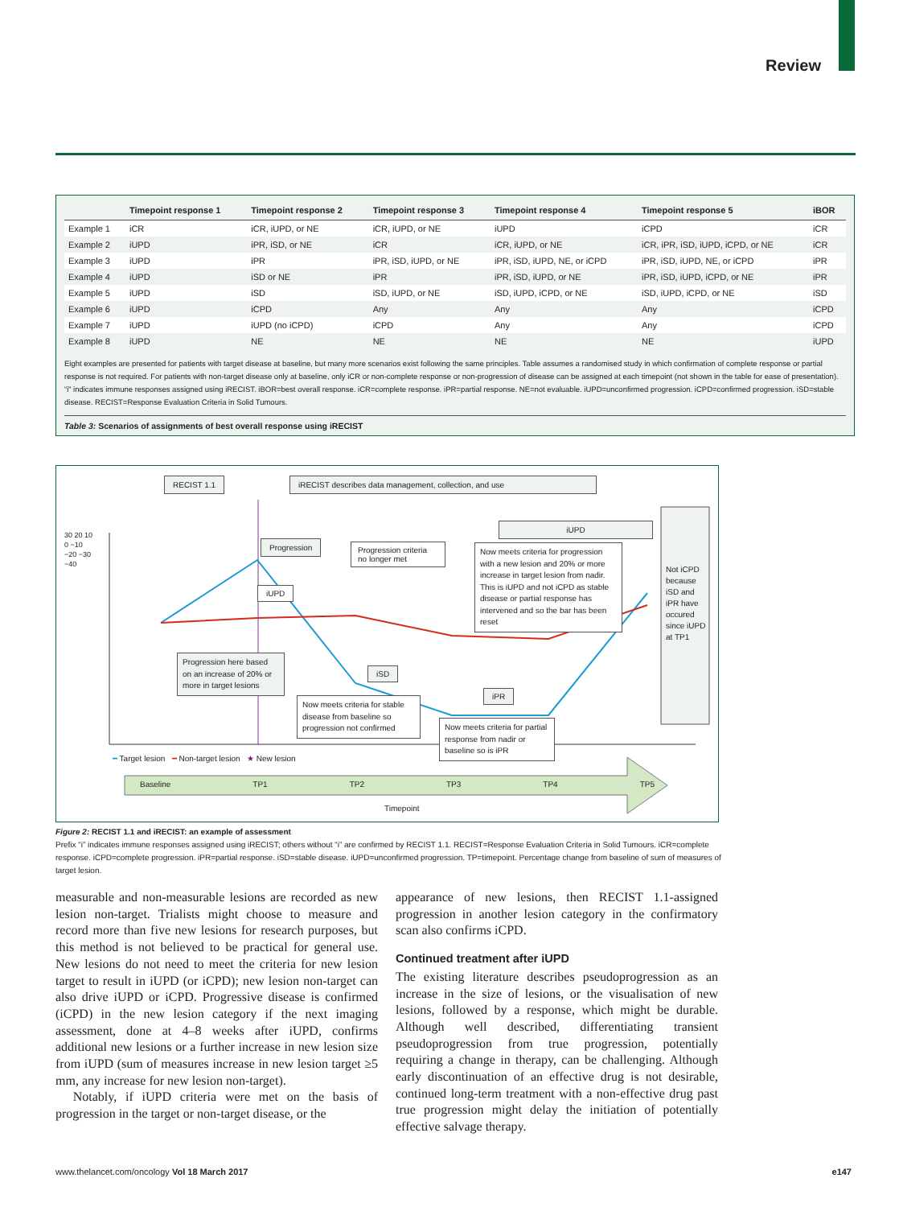Review
| | Timepoint response 1 | Timepoint response 2 | Timepoint response 3 | Timepoint response 4 | Timepoint response 5 | iBOR |
| --- | --- | --- | --- | --- | --- | --- |
| Example 1 | iCR | iCR, iUPD, or NE | iCR, iUPD, or NE | iUPD | iCPD | iCR |
| Example 2 | iUPD | iPR, iSD, or NE | iCR | iCR, iUPD, or NE | iCR, iPR, iSD, iUPD, iCPD, or NE | iCR |
| Example 3 | iUPD | iPR | iPR, iSD, iUPD, or NE | iPR, iSD, iUPD, NE, or iCPD | iPR, iSD, iUPD, NE, or iCPD | iPR |
| Example 4 | iUPD | iSD or NE | iPR | iPR, iSD, iUPD, or NE | iPR, iSD, iUPD, iCPD, or NE | iPR |
| Example 5 | iUPD | iSD | iSD, iUPD, or NE | iSD, iUPD, iCPD, or NE | iSD, iUPD, iCPD, or NE | iSD |
| Example 6 | iUPD | iCPD | Any | Any | Any | iCPD |
| Example 7 | iUPD | iUPD (no iCPD) | iCPD | Any | Any | iCPD |
| Example 8 | iUPD | NE | NE | NE | NE | iUPD |
Eight examples are presented for patients with target disease at baseline, but many more scenarios exist following the same principles. Table assumes a randomised study in which confirmation of complete response or partial response is not required. For patients with non-target disease only at baseline, only iCR or non-complete response or non-progression of disease can be assigned at each timepoint (not shown in the table for ease of presentation). “i” indicates immune responses assigned using iRECIST. iBOR=best overall response. iCR=complete response. iPR=partial response. NE=not evaluable. iUPD=unconfirmed progression. iCPD=confirmed progression. iSD=stable disease. RECIST=Response Evaluation Criteria in Solid Tumours.
Table 3: Scenarios of assignments of best overall response using iRECIST
RECIST 1.1 iRECIST describes data management, collection, and use
30 20 10 0 −10 −20 −30 −40
Not iCPD because iSD and iPR have occured since iUPD at TP1
iUPD
Progression
Progression criteria no longer met
Now meets criteria for progression with a new lesion and 20% or more increase in target lesion from nadir. This is iUPD and not iCPD as stable disease or partial response has intervened and so the bar has been reset
iUPD
Progression here based on an increase of 20% or more in target lesions
iSD
Now meets criteria for stable disease from baseline so progression not confirmed
iPR
Now meets criteria for partial response from nadir or baseline so is iPR
━ Target lesion ━ Non-target lesion ★ New lesion
Baseline TP1 TP2 TP3 TP4 TP5
Timepoint
Figure 2: RECIST 1.1 and iRECIST: an example of assessment
Prefix “i” indicates immune responses assigned using iRECIST; others without “i” are confirmed by RECIST 1.1. RECIST=Response Evaluation Criteria in Solid Tumours. iCR=complete response. iCPD=complete progression. iPR=partial response. iSD=stable disease. iUPD=unconfirmed progression. TP=timepoint. Percentage change from baseline of sum of measures of target lesion.
measurable and non-measurable lesions are recorded as new lesion non-target. Trialists might choose to measure and record more than five new lesions for research purposes, but this method is not believed to be practical for general use. New lesions do not need to meet the criteria for new lesion target to result in iUPD (or iCPD); new lesion non-target can also drive iUPD or iCPD. Progressive disease is confirmed (iCPD) in the new lesion category if the next imaging assessment, done at 4–8 weeks after iUPD, confirms additional new lesions or a further increase in new lesion size from iUPD (sum of measures increase in new lesion target ≥5 mm, any increase for new lesion non-target).
Notably, if iUPD criteria were met on the basis of progression in the target or non-target disease, or the
appearance of new lesions, then RECIST 1.1-assigned progression in another lesion category in the confirmatory scan also confirms iCPD.
Continued treatment after iUPD
The existing literature describes pseudoprogression as an increase in the size of lesions, or the visualisation of new lesions, followed by a response, which might be durable. Although well described, differentiating transient pseudoprogression from true progression, potentially requiring a change in therapy, can be challenging. Although early discontinuation of an effective drug is not desirable, continued long-term treatment with a non-effective drug past true progression might delay the initiation of potentially effective salvage therapy.
www.thelancet.com/oncology Vol 18 March 2017 e147